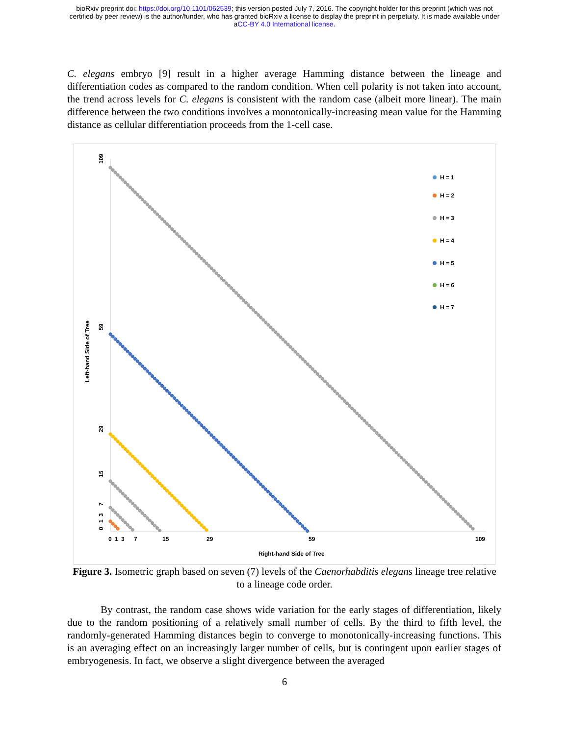bioRxiv preprint doi: https://doi.org/10.1101/062539; this version posted July 7, 2016. The copyright holder for this preprint (which was not
certified by peer review) is the author/funder, who has granted bioRxiv a license to display the preprint in perpetuity. It is made available under
aCC-BY 4.0 International license.
C. elegans embryo [9] result in a higher average Hamming distance between the lineage and differentiation codes as compared to the random condition. When cell polarity is not taken into account, the trend across levels for C. elegans is consistent with the random case (albeit more linear). The main difference between the two conditions involves a monotonically-increasing mean value for the Hamming distance as cellular differentiation proceeds from the 1-cell case.
0
1
3
7
15
29
59
109
Right-hand Side of Tree
109
59
29
15
7
3
1
0
Left-hand Side of Tree
H = 1
H = 2
H = 3
H = 4
H = 5
H = 6
H = 7
Figure 3. Isometric graph based on seven (7) levels of the Caenorhabditis elegans lineage tree relative to a lineage code order.
By contrast, the random case shows wide variation for the early stages of differentiation, likely due to the random positioning of a relatively small number of cells. By the third to fifth level, the randomly-generated Hamming distances begin to converge to monotonically-increasing functions. This is an averaging effect on an increasingly larger number of cells, but is contingent upon earlier stages of embryogenesis. In fact, we observe a slight divergence between the averaged
6